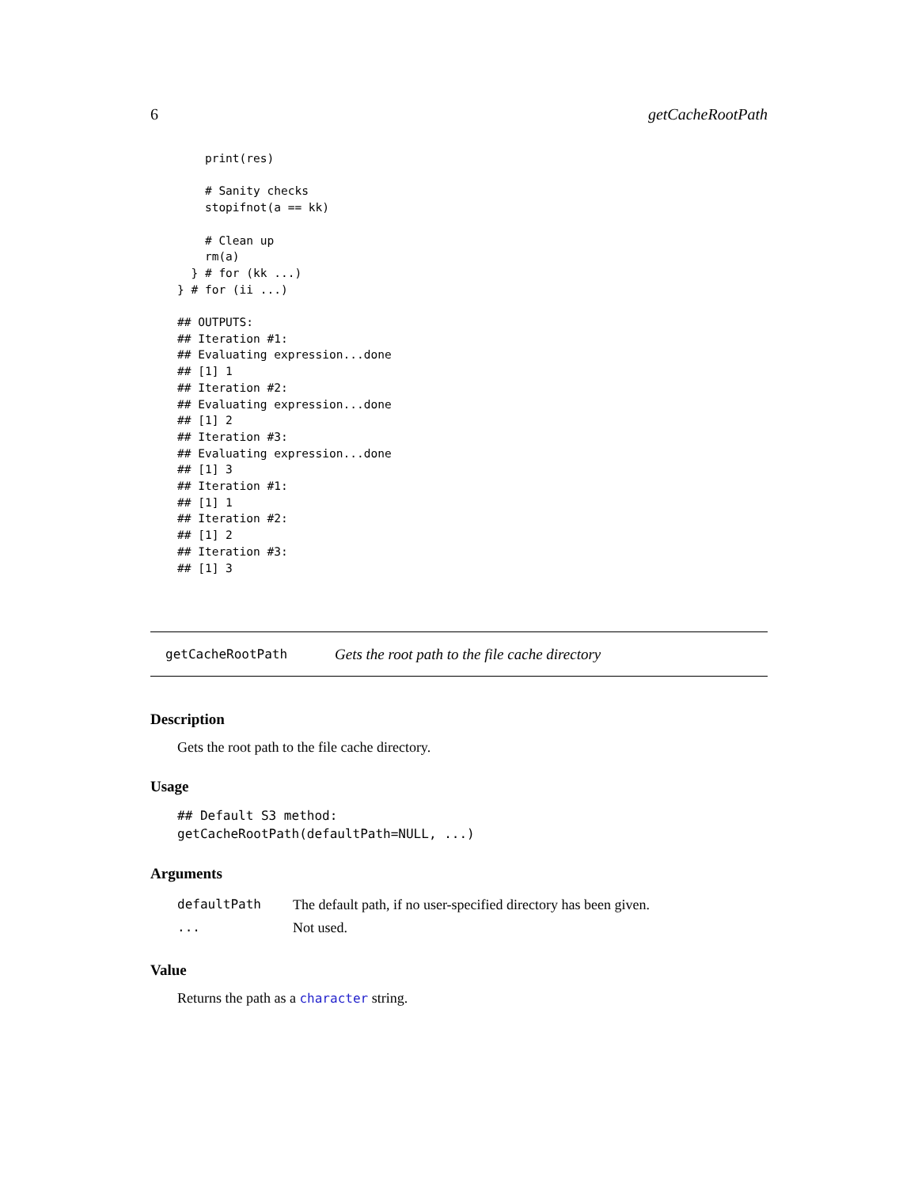6 getCacheRootPath
    print(res)

    # Sanity checks
    stopifnot(a == kk)

    # Clean up
    rm(a)
  } # for (kk ...)
} # for (ii ...)

## OUTPUTS:
## Iteration #1:
## Evaluating expression...done
## [1] 1
## Iteration #2:
## Evaluating expression...done
## [1] 2
## Iteration #3:
## Evaluating expression...done
## [1] 3
## Iteration #1:
## [1] 1
## Iteration #2:
## [1] 2
## Iteration #3:
## [1] 3
getCacheRootPath Gets the root path to the file cache directory
Description
Gets the root path to the file cache directory.
Usage
## Default S3 method:
getCacheRootPath(defaultPath=NULL, ...)
Arguments
| defaultPath | The default path, if no user-specified directory has been given. |
| ... | Not used. |
Value
Returns the path as a character string.